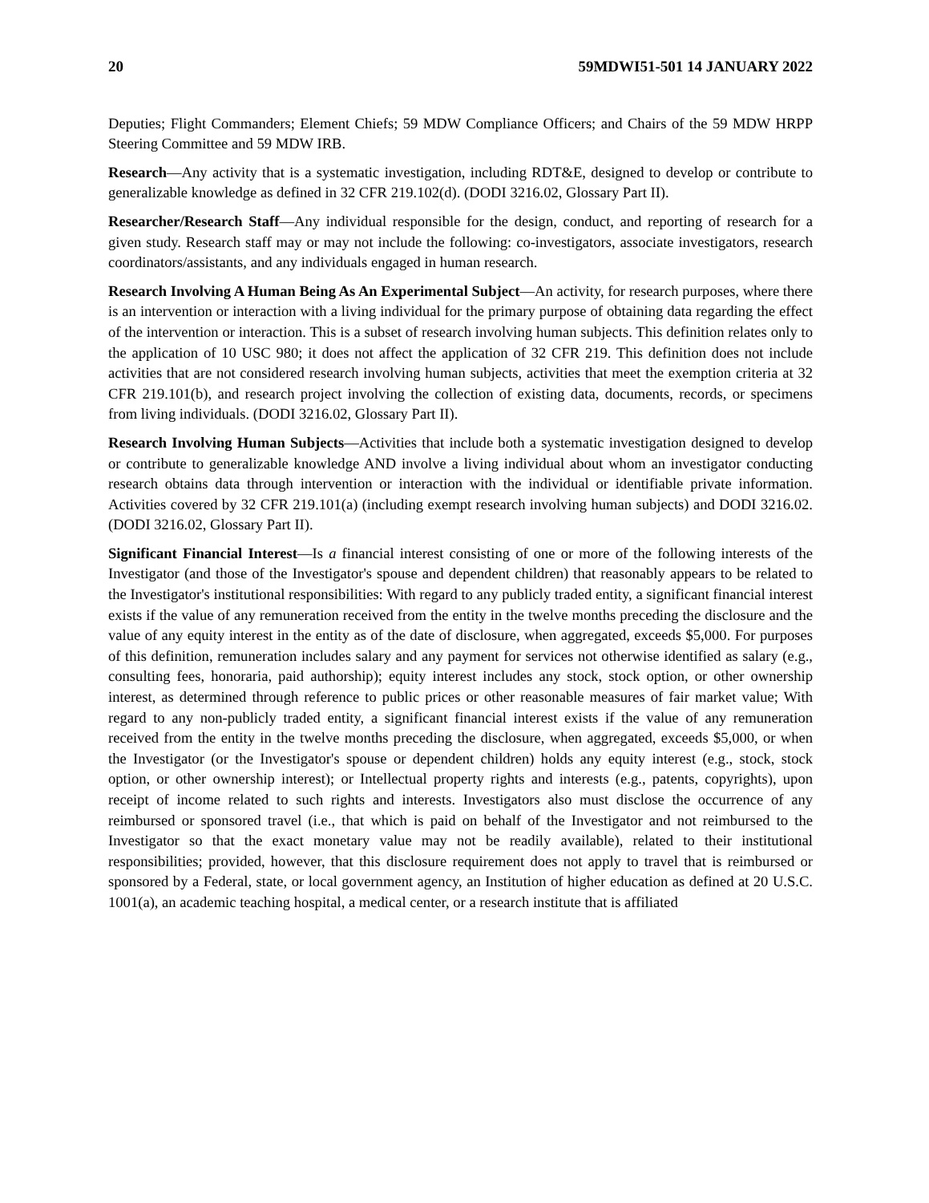20 59MDWI51-501 14 JANUARY 2022
Deputies; Flight Commanders; Element Chiefs; 59 MDW Compliance Officers; and Chairs of the 59 MDW HRPP Steering Committee and 59 MDW IRB.
Research—Any activity that is a systematic investigation, including RDT&E, designed to develop or contribute to generalizable knowledge as defined in 32 CFR 219.102(d). (DODI 3216.02, Glossary Part II).
Researcher/Research Staff—Any individual responsible for the design, conduct, and reporting of research for a given study. Research staff may or may not include the following: co-investigators, associate investigators, research coordinators/assistants, and any individuals engaged in human research.
Research Involving A Human Being As An Experimental Subject—An activity, for research purposes, where there is an intervention or interaction with a living individual for the primary purpose of obtaining data regarding the effect of the intervention or interaction. This is a subset of research involving human subjects. This definition relates only to the application of 10 USC 980; it does not affect the application of 32 CFR 219. This definition does not include activities that are not considered research involving human subjects, activities that meet the exemption criteria at 32 CFR 219.101(b), and research project involving the collection of existing data, documents, records, or specimens from living individuals. (DODI 3216.02, Glossary Part II).
Research Involving Human Subjects—Activities that include both a systematic investigation designed to develop or contribute to generalizable knowledge AND involve a living individual about whom an investigator conducting research obtains data through intervention or interaction with the individual or identifiable private information. Activities covered by 32 CFR 219.101(a) (including exempt research involving human subjects) and DODI 3216.02. (DODI 3216.02, Glossary Part II).
Significant Financial Interest—Is a financial interest consisting of one or more of the following interests of the Investigator (and those of the Investigator's spouse and dependent children) that reasonably appears to be related to the Investigator's institutional responsibilities: With regard to any publicly traded entity, a significant financial interest exists if the value of any remuneration received from the entity in the twelve months preceding the disclosure and the value of any equity interest in the entity as of the date of disclosure, when aggregated, exceeds $5,000. For purposes of this definition, remuneration includes salary and any payment for services not otherwise identified as salary (e.g., consulting fees, honoraria, paid authorship); equity interest includes any stock, stock option, or other ownership interest, as determined through reference to public prices or other reasonable measures of fair market value; With regard to any non-publicly traded entity, a significant financial interest exists if the value of any remuneration received from the entity in the twelve months preceding the disclosure, when aggregated, exceeds $5,000, or when the Investigator (or the Investigator's spouse or dependent children) holds any equity interest (e.g., stock, stock option, or other ownership interest); or Intellectual property rights and interests (e.g., patents, copyrights), upon receipt of income related to such rights and interests. Investigators also must disclose the occurrence of any reimbursed or sponsored travel (i.e., that which is paid on behalf of the Investigator and not reimbursed to the Investigator so that the exact monetary value may not be readily available), related to their institutional responsibilities; provided, however, that this disclosure requirement does not apply to travel that is reimbursed or sponsored by a Federal, state, or local government agency, an Institution of higher education as defined at 20 U.S.C. 1001(a), an academic teaching hospital, a medical center, or a research institute that is affiliated